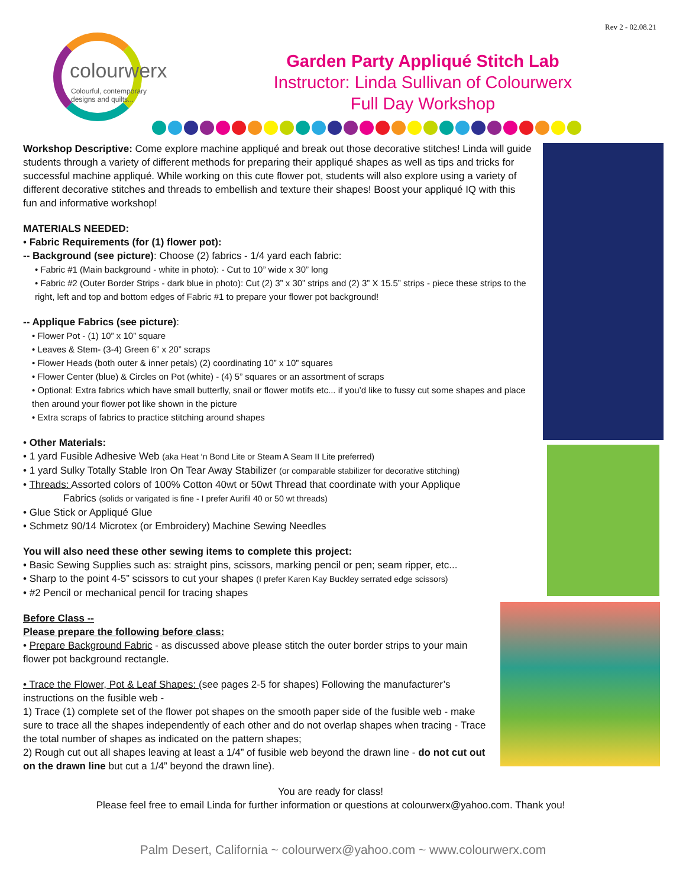Rev 2 - 02.08.21
colourwerx
Colourful, contemporary
designs and quilts...
Garden Party Appliqué Stitch Lab
Instructor: Linda Sullivan of Colourwerx
Full Day Workshop
Workshop Descriptive: Come explore machine appliqué and break out those decorative stitches! Linda will guide students through a variety of different methods for preparing their appliqué shapes as well as tips and tricks for successful machine appliqué. While working on this cute flower pot, students will also explore using a variety of different decorative stitches and threads to embellish and texture their shapes! Boost your appliqué IQ with this fun and informative workshop!
MATERIALS NEEDED:
• Fabric Requirements (for (1) flower pot):
-- Background (see picture): Choose (2) fabrics - 1/4 yard each fabric:
• Fabric #1 (Main background - white in photo): - Cut to 10” wide x 30” long
• Fabric #2 (Outer Border Strips - dark blue in photo): Cut (2) 3” x 30” strips and (2) 3” X 15.5” strips - piece these strips to the right, left and top and bottom edges of Fabric #1 to prepare your flower pot background!
-- Applique Fabrics (see picture):
• Flower Pot - (1) 10” x 10” square
• Leaves & Stem- (3-4) Green 6” x 20” scraps
• Flower Heads (both outer & inner petals) (2) coordinating 10” x 10” squares
• Flower Center (blue) & Circles on Pot (white) - (4) 5” squares or an assortment of scraps
• Optional: Extra fabrics which have small butterfly, snail or flower motifs etc... if you’d like to fussy cut some shapes and place then around your flower pot like shown in the picture
• Extra scraps of fabrics to practice stitching around shapes
• Other Materials:
• 1 yard Fusible Adhesive Web (aka Heat ‘n Bond Lite or Steam A Seam II Lite preferred)
• 1 yard Sulky Totally Stable Iron On Tear Away Stabilizer (or comparable stabilizer for decorative stitching)
• Threads: Assorted colors of 100% Cotton 40wt or 50wt Thread that coordinate with your Applique
Fabrics (solids or varigated is fine - I prefer Aurifil 40 or 50 wt threads)
• Glue Stick or Appliqué Glue
• Schmetz 90/14 Microtex (or Embroidery) Machine Sewing Needles
You will also need these other sewing items to complete this project:
• Basic Sewing Supplies such as: straight pins, scissors, marking pencil or pen; seam ripper, etc...
• Sharp to the point 4-5” scissors to cut your shapes (I prefer Karen Kay Buckley serrated edge scissors)
• #2 Pencil or mechanical pencil for tracing shapes
Before Class --
Please prepare the following before class:
• Prepare Background Fabric - as discussed above please stitch the outer border strips to your main flower pot background rectangle.
• Trace the Flower, Pot & Leaf Shapes: (see pages 2-5 for shapes) Following the manufacturer’s instructions on the fusible web -
1) Trace (1) complete set of the flower pot shapes on the smooth paper side of the fusible web - make sure to trace all the shapes independently of each other and do not overlap shapes when tracing - Trace the total number of shapes as indicated on the pattern shapes;
2) Rough cut out all shapes leaving at least a 1/4” of fusible web beyond the drawn line - do not cut out on the drawn line but cut a 1/4” beyond the drawn line).
You are ready for class!
Please feel free to email Linda for further information or questions at colourwerx@yahoo.com. Thank you!
Palm Desert, California ~ colourwerx@yahoo.com ~ www.colourwerx.com